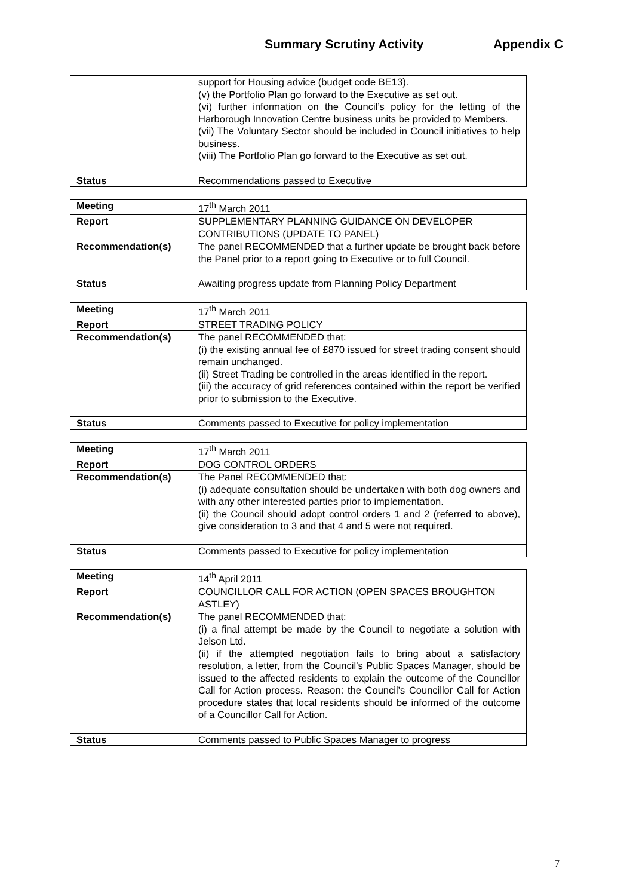Summary Scrutiny Activity Appendix C
| | support for Housing advice (budget code BE13). (v) the Portfolio Plan go forward to the Executive as set out. (vi) further information on the Council’s policy for the letting of the Harborough Innovation Centre business units be provided to Members. (vii) The Voluntary Sector should be included in Council initiatives to help business. (viii) The Portfolio Plan go forward to the Executive as set out. |
| Status | Recommendations passed to Executive |
| Meeting | 17<sup>th</sup> March 2011 |
| Report | SUPPLEMENTARY PLANNING GUIDANCE ON DEVELOPER CONTRIBUTIONS (UPDATE TO PANEL) |
| Recommendation(s) | The panel RECOMMENDED that a further update be brought back before the Panel prior to a report going to Executive or to full Council. |
| Status | Awaiting progress update from Planning Policy Department |
| Meeting | 17<sup>th</sup> March 2011 |
| Report | STREET TRADING POLICY |
| Recommendation(s) | The panel RECOMMENDED that: (i) the existing annual fee of £870 issued for street trading consent should remain unchanged. (ii) Street Trading be controlled in the areas identified in the report. (iii) the accuracy of grid references contained within the report be verified prior to submission to the Executive. |
| Status | Comments passed to Executive for policy implementation |
| Meeting | 17<sup>th</sup> March 2011 |
| Report | DOG CONTROL ORDERS |
| Recommendation(s) | The Panel RECOMMENDED that: (i) adequate consultation should be undertaken with both dog owners and with any other interested parties prior to implementation. (ii) the Council should adopt control orders 1 and 2 (referred to above), give consideration to 3 and that 4 and 5 were not required. |
| Status | Comments passed to Executive for policy implementation |
| Meeting | 14<sup>th</sup> April 2011 |
| Report | COUNCILLOR CALL FOR ACTION (OPEN SPACES BROUGHTON ASTLEY) |
| Recommendation(s) | The panel RECOMMENDED that: (i) a final attempt be made by the Council to negotiate a solution with Jelson Ltd. (ii) if the attempted negotiation fails to bring about a satisfactory resolution, a letter, from the Council’s Public Spaces Manager, should be issued to the affected residents to explain the outcome of the Councillor Call for Action process. Reason: the Council’s Councillor Call for Action procedure states that local residents should be informed of the outcome of a Councillor Call for Action. |
| Status | Comments passed to Public Spaces Manager to progress |
7